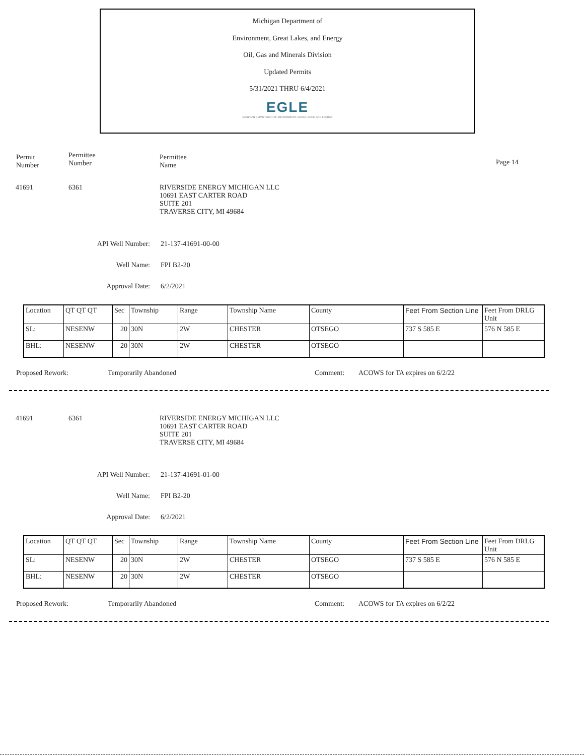Michigan Department of
Environment, Great Lakes, and Energy
Oil, Gas and Minerals Division
Updated Permits
5/31/2021 THRU 6/4/2021
EGLE
MICHIGAN DEPARTMENT OF ENVIRONMENT, GREAT LAKES, AND ENERGY
Permit
Number
Permittee
Number
Permittee
Name
Page 14
41691 6361 RIVERSIDE ENERGY MICHIGAN LLC
10691 EAST CARTER ROAD
SUITE 201
TRAVERSE CITY, MI 49684
API Well Number: 21-137-41691-00-00
Well Name: FPI B2-20
Approval Date: 6/2/2021
| Location | QT QT QT | Sec | Township | Range | Township Name | County | Feet From Section Line | Feet From DRLG Unit |
| SL: | NESENW | 20 | 30N | 2W | CHESTER | OTSEGO | 737 S 585 E | 576 N 585 E |
| BHL: | NESENW | 20 | 30N | 2W | CHESTER | OTSEGO | | |
Proposed Rework: Temporarily Abandoned Comment: ACOWS for TA expires on 6/2/22
41691 6361 RIVERSIDE ENERGY MICHIGAN LLC
10691 EAST CARTER ROAD
SUITE 201
TRAVERSE CITY, MI 49684
API Well Number: 21-137-41691-01-00
Well Name: FPI B2-20
Approval Date: 6/2/2021
| Location | QT QT QT | Sec | Township | Range | Township Name | County | Feet From Section Line | Feet From DRLG Unit |
| SL: | NESENW | 20 | 30N | 2W | CHESTER | OTSEGO | 737 S 585 E | 576 N 585 E |
| BHL: | NESENW | 20 | 30N | 2W | CHESTER | OTSEGO | | |
Proposed Rework: Temporarily Abandoned Comment: ACOWS for TA expires on 6/2/22